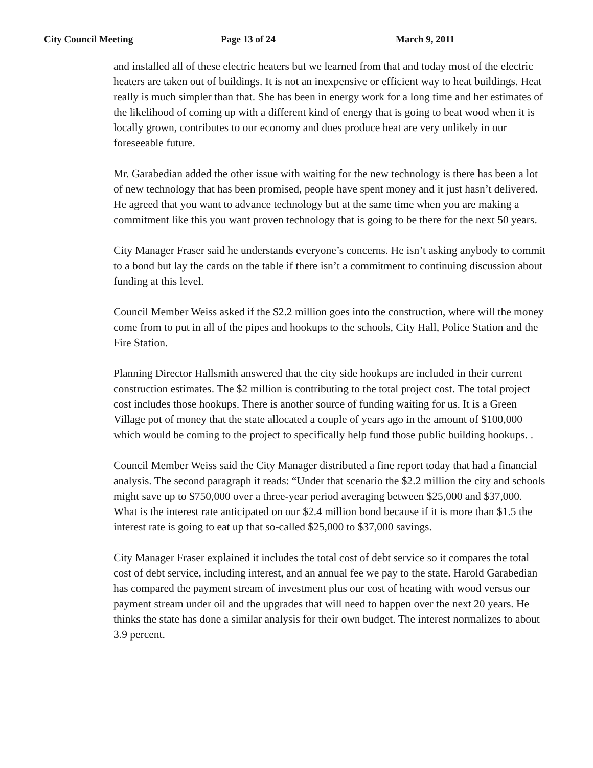City Council Meeting Page 13 of 24 March 9, 2011
and installed all of these electric heaters but we learned from that and today most of the electric heaters are taken out of buildings. It is not an inexpensive or efficient way to heat buildings. Heat really is much simpler than that. She has been in energy work for a long time and her estimates of the likelihood of coming up with a different kind of energy that is going to beat wood when it is locally grown, contributes to our economy and does produce heat are very unlikely in our foreseeable future.
Mr. Garabedian added the other issue with waiting for the new technology is there has been a lot of new technology that has been promised, people have spent money and it just hasn’t delivered. He agreed that you want to advance technology but at the same time when you are making a commitment like this you want proven technology that is going to be there for the next 50 years.
City Manager Fraser said he understands everyone’s concerns. He isn’t asking anybody to commit to a bond but lay the cards on the table if there isn’t a commitment to continuing discussion about funding at this level.
Council Member Weiss asked if the $2.2 million goes into the construction, where will the money come from to put in all of the pipes and hookups to the schools, City Hall, Police Station and the Fire Station.
Planning Director Hallsmith answered that the city side hookups are included in their current construction estimates. The $2 million is contributing to the total project cost. The total project cost includes those hookups. There is another source of funding waiting for us. It is a Green Village pot of money that the state allocated a couple of years ago in the amount of $100,000 which would be coming to the project to specifically help fund those public building hookups. .
Council Member Weiss said the City Manager distributed a fine report today that had a financial analysis. The second paragraph it reads: “Under that scenario the $2.2 million the city and schools might save up to $750,000 over a three-year period averaging between $25,000 and $37,000. What is the interest rate anticipated on our $2.4 million bond because if it is more than $1.5 the interest rate is going to eat up that so-called $25,000 to $37,000 savings.
City Manager Fraser explained it includes the total cost of debt service so it compares the total cost of debt service, including interest, and an annual fee we pay to the state. Harold Garabedian has compared the payment stream of investment plus our cost of heating with wood versus our payment stream under oil and the upgrades that will need to happen over the next 20 years. He thinks the state has done a similar analysis for their own budget. The interest normalizes to about 3.9 percent.